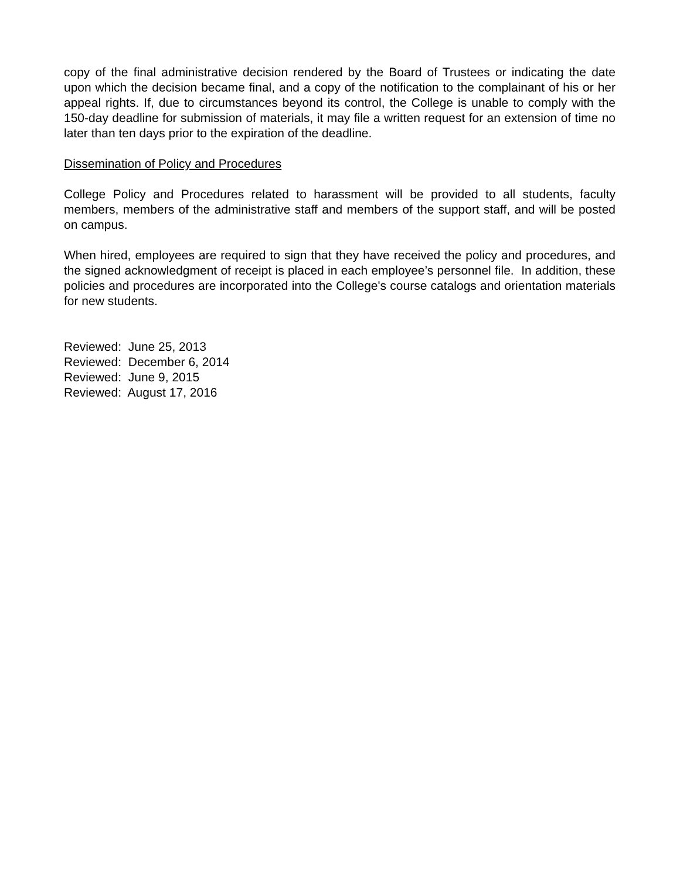copy of the final administrative decision rendered by the Board of Trustees or indicating the date upon which the decision became final, and a copy of the notification to the complainant of his or her appeal rights. If, due to circumstances beyond its control, the College is unable to comply with the 150-day deadline for submission of materials, it may file a written request for an extension of time no later than ten days prior to the expiration of the deadline.
Dissemination of Policy and Procedures
College Policy and Procedures related to harassment will be provided to all students, faculty members, members of the administrative staff and members of the support staff, and will be posted on campus.
When hired, employees are required to sign that they have received the policy and procedures, and the signed acknowledgment of receipt is placed in each employee’s personnel file. In addition, these policies and procedures are incorporated into the College's course catalogs and orientation materials for new students.
Reviewed: June 25, 2013
Reviewed: December 6, 2014
Reviewed: June 9, 2015
Reviewed: August 17, 2016